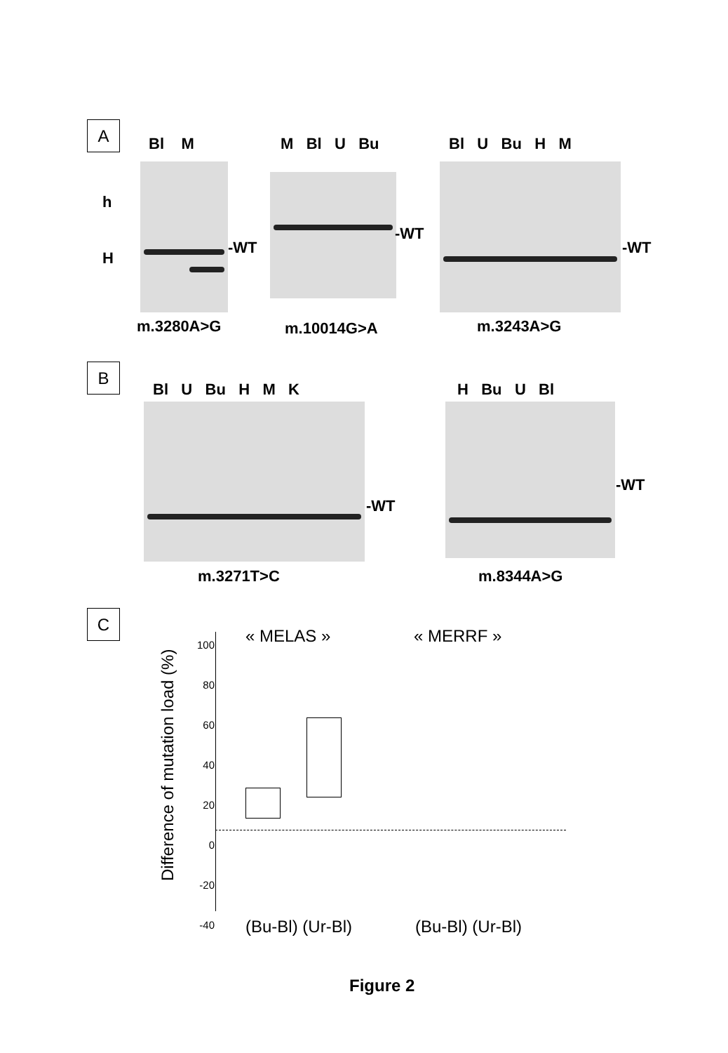A
Bl M M Bl U Bu Bl U Bu H M
h
H
-WT
-WT
-WT
m.3280A>G m.10014G>A m.3243A>G
B
Bl U Bu H M K H Bu U Bl
-WT
-WT
m.3271T>C m.8344A>G
C
Difference of mutation load (%)
100
80
60
40
20
0
-20
-40
« MELAS » « MERRF »
(Bu-Bl) (Ur-Bl) (Bu-Bl) (Ur-Bl)
Figure 2